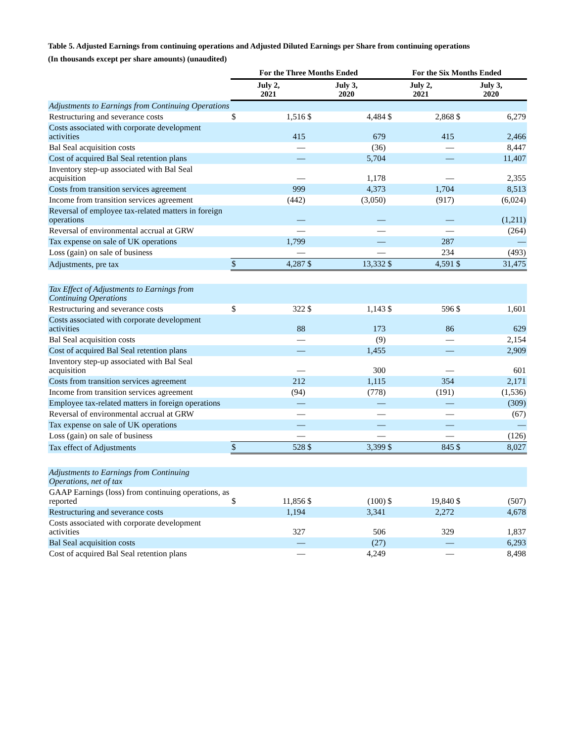Table 5. Adjusted Earnings from continuing operations and Adjusted Diluted Earnings per Share from continuing operations
(In thousands except per share amounts) (unaudited)
| | For the Three Months Ended | | | | For the Six Months Ended | | | |
| --- | --- | --- | --- | --- | --- | --- | --- | --- |
| | July 2, 2021 | | July 3, 2020 | | July 2, 2021 | | July 3, 2020 | |
| Adjustments to Earnings from Continuing Operations | | | | | | | | |
| Restructuring and severance costs | $ | 1,516 | $ | 4,484 | $ | 2,868 | $ | 6,279 |
| Costs associated with corporate development activities | | 415 | | 679 | | 415 | | 2,466 |
| Bal Seal acquisition costs | | — | | (36) | | — | | 8,447 |
| Cost of acquired Bal Seal retention plans | | — | | 5,704 | | — | | 11,407 |
| Inventory step-up associated with Bal Seal acquisition | | — | | 1,178 | | — | | 2,355 |
| Costs from transition services agreement | | 999 | | 4,373 | | 1,704 | | 8,513 |
| Income from transition services agreement | | (442) | | (3,050) | | (917) | | (6,024) |
| Reversal of employee tax-related matters in foreign operations | | — | | — | | — | | (1,211) |
| Reversal of environmental accrual at GRW | | — | | — | | — | | (264) |
| Tax expense on sale of UK operations | | 1,799 | | — | | 287 | | — |
| Loss (gain) on sale of business | | — | | — | | 234 | | (493) |
| Adjustments, pre tax | $ | 4,287 | $ | 13,332 | $ | 4,591 | $ | 31,475 |
| Tax Effect of Adjustments to Earnings from Continuing Operations | | | | | | | | |
| Restructuring and severance costs | $ | 322 | $ | 1,143 | $ | 596 | $ | 1,601 |
| Costs associated with corporate development activities | | 88 | | 173 | | 86 | | 629 |
| Bal Seal acquisition costs | | — | | (9) | | — | | 2,154 |
| Cost of acquired Bal Seal retention plans | | — | | 1,455 | | — | | 2,909 |
| Inventory step-up associated with Bal Seal acquisition | | — | | 300 | | — | | 601 |
| Costs from transition services agreement | | 212 | | 1,115 | | 354 | | 2,171 |
| Income from transition services agreement | | (94) | | (778) | | (191) | | (1,536) |
| Employee tax-related matters in foreign operations | | — | | — | | — | | (309) |
| Reversal of environmental accrual at GRW | | — | | — | | — | | (67) |
| Tax expense on sale of UK operations | | — | | — | | — | | — |
| Loss (gain) on sale of business | | — | | — | | — | | (126) |
| Tax effect of Adjustments | $ | 528 | $ | 3,399 | $ | 845 | $ | 8,027 |
| Adjustments to Earnings from Continuing Operations, net of tax | | | | | | | | |
| GAAP Earnings (loss) from continuing operations, as reported | $ | 11,856 | $ | (100) | $ | 19,840 | $ | (507) |
| Restructuring and severance costs | | 1,194 | | 3,341 | | 2,272 | | 4,678 |
| Costs associated with corporate development activities | | 327 | | 506 | | 329 | | 1,837 |
| Bal Seal acquisition costs | | — | | (27) | | — | | 6,293 |
| Cost of acquired Bal Seal retention plans | | — | | 4,249 | | — | | 8,498 |